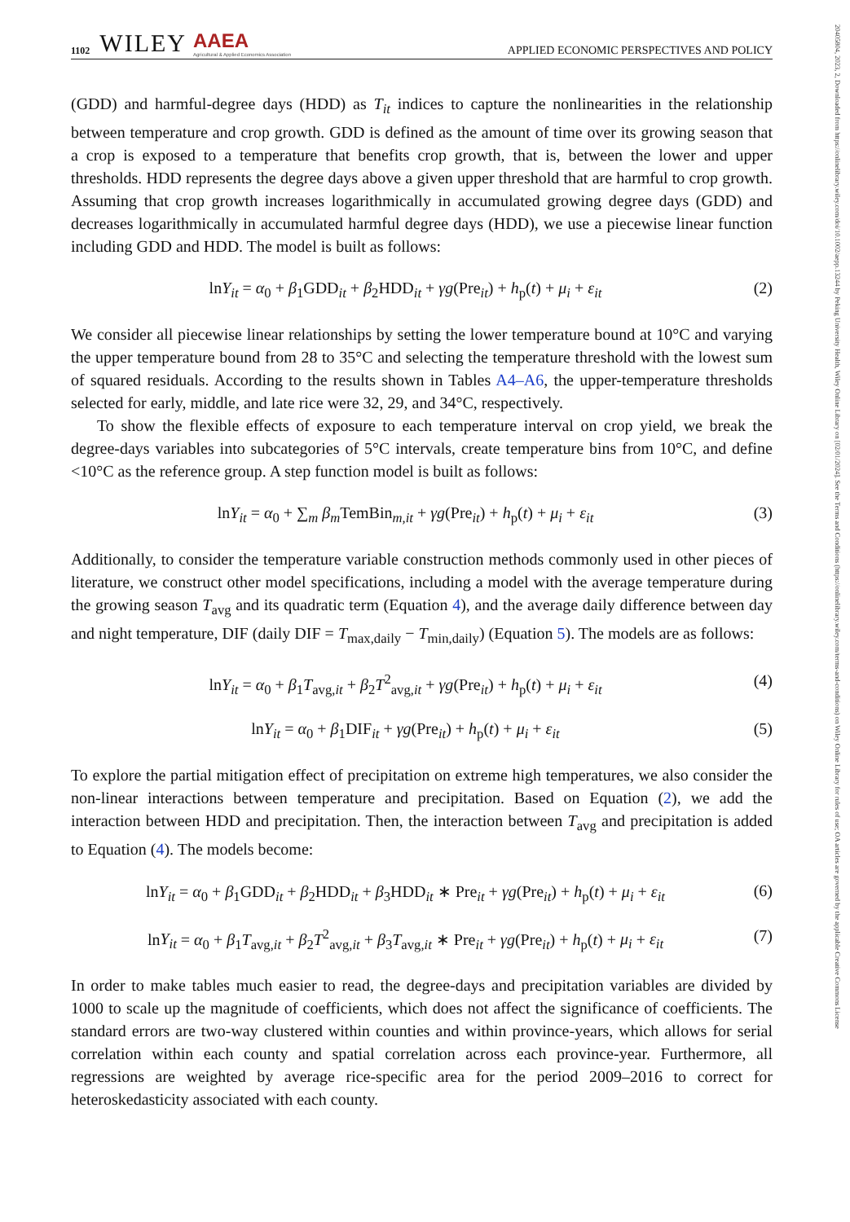20405804, 2023, 2, Downloaded from https://onlinelibrary.wiley.com/doi/10.1002/aepp.13244 by Peking University Health, Wiley Online Library on [02/01/2024]. See the Terms and Conditions (https://onlinelibrary.wiley.com/terms-and-conditions) on Wiley Online Library for rules of use; OA articles are governed by the applicable Creative Commons License
1102 WILEY AAEA
Agricultural & Applied Economics Association APPLIED ECONOMIC PERSPECTIVES AND POLICY
(GDD) and harmful-degree days (HDD) as T<sub>it</sub> indices to capture the nonlinearities in the relationship between temperature and crop growth. GDD is defined as the amount of time over its growing season that a crop is exposed to a temperature that benefits crop growth, that is, between the lower and upper thresholds. HDD represents the degree days above a given upper threshold that are harmful to crop growth. Assuming that crop growth increases logarithmically in accumulated growing degree days (GDD) and decreases logarithmically in accumulated harmful degree days (HDD), we use a piecewise linear function including GDD and HDD. The model is built as follows:
lnY<sub>it</sub> = α<sub>0</sub> + β<sub>1</sub>GDD<sub>it</sub> + β<sub>2</sub>HDD<sub>it</sub> + γg(Pre<sub>it</sub>) + h<sub>p</sub>(t) + μ<sub>i</sub> + ε<sub>it</sub> (2)
We consider all piecewise linear relationships by setting the lower temperature bound at 10°C and varying the upper temperature bound from 28 to 35°C and selecting the temperature threshold with the lowest sum of squared residuals. According to the results shown in Tables A4–A6, the upper-temperature thresholds selected for early, middle, and late rice were 32, 29, and 34°C, respectively.
To show the flexible effects of exposure to each temperature interval on crop yield, we break the degree-days variables into subcategories of 5°C intervals, create temperature bins from 10°C, and define <10°C as the reference group. A step function model is built as follows:
lnY<sub>it</sub> = α<sub>0</sub> + ∑<sub>m</sub> β<sub>m</sub> TemBin<sub>m,it</sub> + γg(Pre<sub>it</sub>) + h<sub>p</sub>(t) + μ<sub>i</sub> + ε<sub>it</sub> (3)
Additionally, to consider the temperature variable construction methods commonly used in other pieces of literature, we construct other model specifications, including a model with the average temperature during the growing season T<sub>avg</sub> and its quadratic term (Equation 4), and the average daily difference between day and night temperature, DIF (daily DIF = T<sub>max,daily</sub> − T<sub>min,daily</sub>) (Equation 5). The models are as follows:
lnY<sub>it</sub> = α<sub>0</sub> + β<sub>1</sub>T<sub>avg,it</sub> + β<sub>2</sub>T<sup>2</sup><sub>avg,it</sub> + γg(Pre<sub>it</sub>) + h<sub>p</sub>(t) + μ<sub>i</sub> + ε<sub>it</sub> (4)
lnY<sub>it</sub> = α<sub>0</sub> + β<sub>1</sub>DIF<sub>it</sub> + γg(Pre<sub>it</sub>) + h<sub>p</sub>(t) + μ<sub>i</sub> + ε<sub>it</sub> (5)
To explore the partial mitigation effect of precipitation on extreme high temperatures, we also consider the non-linear interactions between temperature and precipitation. Based on Equation (2), we add the interaction between HDD and precipitation. Then, the interaction between T<sub>avg</sub> and precipitation is added to Equation (4). The models become:
lnY<sub>it</sub> = α<sub>0</sub> + β<sub>1</sub>GDD<sub>it</sub> + β<sub>2</sub>HDD<sub>it</sub> + β<sub>3</sub>HDD<sub>it</sub> ∗ Pre<sub>it</sub> + γg(Pre<sub>it</sub>) + h<sub>p</sub>(t) + μ<sub>i</sub> + ε<sub>it</sub> (6)
lnY<sub>it</sub> = α<sub>0</sub> + β<sub>1</sub>T<sub>avg,it</sub> + β<sub>2</sub>T<sup>2</sup><sub>avg,it</sub> + β<sub>3</sub>T<sub>avg,it</sub> ∗ Pre<sub>it</sub> + γg(Pre<sub>it</sub>) + h<sub>p</sub>(t) + μ<sub>i</sub> + ε<sub>it</sub> (7)
In order to make tables much easier to read, the degree-days and precipitation variables are divided by 1000 to scale up the magnitude of coefficients, which does not affect the significance of coefficients. The standard errors are two-way clustered within counties and within province-years, which allows for serial correlation within each county and spatial correlation across each province-year. Furthermore, all regressions are weighted by average rice-specific area for the period 2009–2016 to correct for heteroskedasticity associated with each county.